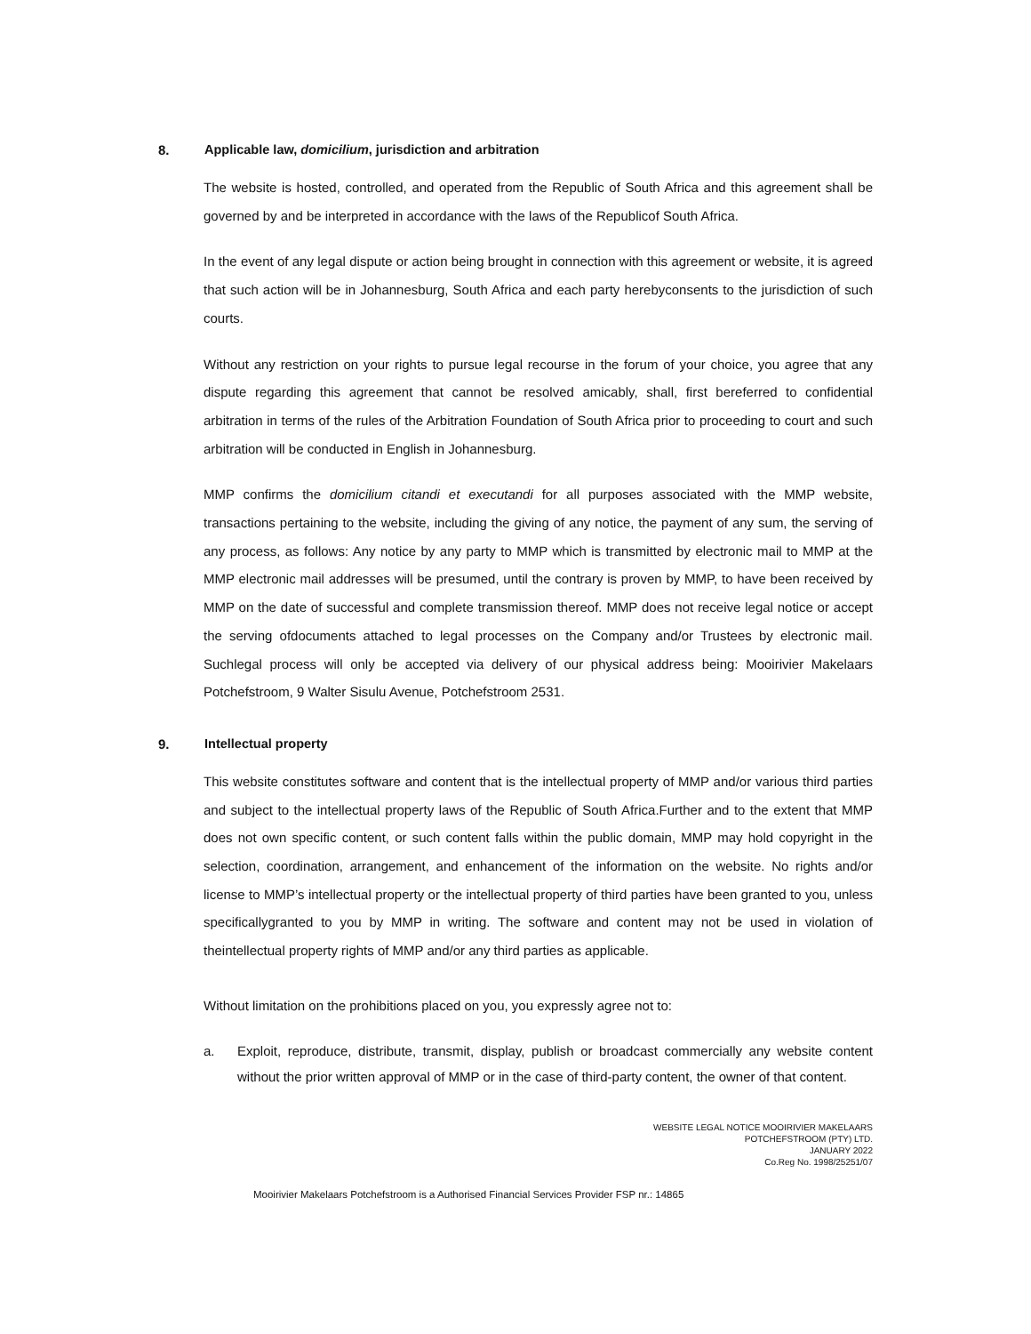8. Applicable law, domicilium, jurisdiction and arbitration
The website is hosted, controlled, and operated from the Republic of South Africa and this agreement shall be governed by and be interpreted in accordance with the laws of the Republicof South Africa.
In the event of any legal dispute or action being brought in connection with this agreement or website, it is agreed that such action will be in Johannesburg, South Africa and each party herebyconsents to the jurisdiction of such courts.
Without any restriction on your rights to pursue legal recourse in the forum of your choice, you agree that any dispute regarding this agreement that cannot be resolved amicably, shall, first bereferred to confidential arbitration in terms of the rules of the Arbitration Foundation of South Africa prior to proceeding to court and such arbitration will be conducted in English in Johannesburg.
MMP confirms the domicilium citandi et executandi for all purposes associated with the MMP website, transactions pertaining to the website, including the giving of any notice, the payment of any sum, the serving of any process, as follows: Any notice by any party to MMP which is transmitted by electronic mail to MMP at the MMP electronic mail addresses will be presumed, until the contrary is proven by MMP, to have been received by MMP on the date of successful and complete transmission thereof. MMP does not receive legal notice or accept the serving ofdocuments attached to legal processes on the Company and/or Trustees by electronic mail. Suchlegal process will only be accepted via delivery of our physical address being: Mooirivier Makelaars Potchefstroom, 9 Walter Sisulu Avenue, Potchefstroom 2531.
9. Intellectual property
This website constitutes software and content that is the intellectual property of MMP and/or various third parties and subject to the intellectual property laws of the Republic of South Africa.Further and to the extent that MMP does not own specific content, or such content falls within the public domain, MMP may hold copyright in the selection, coordination, arrangement, and enhancement of the information on the website. No rights and/or license to MMP’s intellectual property or the intellectual property of third parties have been granted to you, unless specificallygranted to you by MMP in writing. The software and content may not be used in violation of theintellectual property rights of MMP and/or any third parties as applicable.
Without limitation on the prohibitions placed on you, you expressly agree not to:
a. Exploit, reproduce, distribute, transmit, display, publish or broadcast commercially any website content without the prior written approval of MMP or in the case of third-party content, the owner of that content.
WEBSITE LEGAL NOTICE MOOIRIVIER MAKELAARS
POTCHEFSTROOM (PTY) LTD.
JANUARY 2022
Co.Reg No. 1998/25251/07
Mooirivier Makelaars Potchefstroom is a Authorised Financial Services Provider FSP nr.: 14865